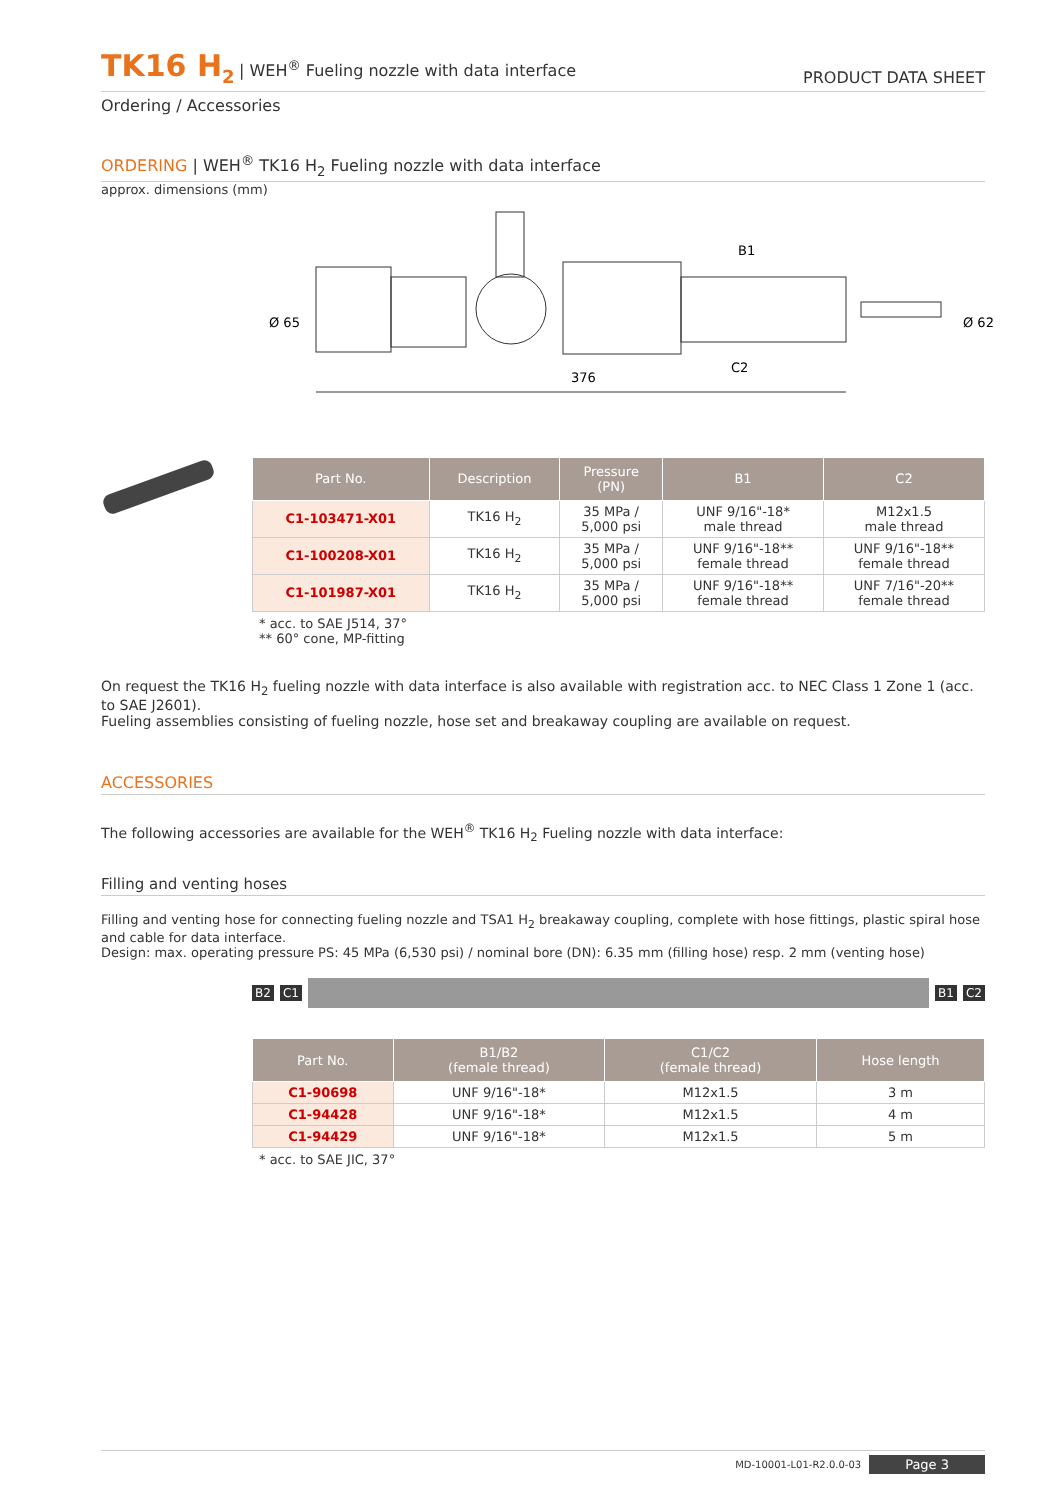TK16 H<sub>2</sub>
| WEH<sup>®</sup> Fueling nozzle with data interface
PRODUCT DATA SHEET
Ordering / Accessories
ORDERING | WEH<sup>®</sup> TK16 H<sub>2</sub> Fueling nozzle with data interface
approx. dimensions (mm)
376
B1
C2
Ø 65
Ø 62
| Part No. | Description | Pressure (PN) | B1 | C2 |
| --- | --- | --- | --- | --- |
| C1-103471-X01 | TK16 H<sub>2</sub> | 35 MPa / 5,000 psi | UNF 9/16"-18* male thread | M12x1.5 male thread |
| C1-100208-X01 | TK16 H<sub>2</sub> | 35 MPa / 5,000 psi | UNF 9/16"-18** female thread | UNF 9/16"-18** female thread |
| C1-101987-X01 | TK16 H<sub>2</sub> | 35 MPa / 5,000 psi | UNF 9/16"-18** female thread | UNF 7/16"-20** female thread |
* acc. to SAE J514, 37°
** 60° cone, MP-fitting
On request the TK16 H<sub>2</sub> fueling nozzle with data interface is also available with registration acc. to NEC Class 1 Zone 1 (acc. to SAE J2601).
Fueling assemblies consisting of fueling nozzle, hose set and breakaway coupling are available on request.
ACCESSORIES
The following accessories are available for the WEH<sup>®</sup> TK16 H<sub>2</sub> Fueling nozzle with data interface:
Filling and venting hoses
Filling and venting hose for connecting fueling nozzle and TSA1 H<sub>2</sub> breakaway coupling, complete with hose fittings, plastic spiral hose and cable for data interface.
Design: max. operating pressure PS: 45 MPa (6,530 psi) / nominal bore (DN): 6.35 mm (filling hose) resp. 2 mm (venting hose)
B2 C1 B1 C2
| Part No. | B1/B2 (female thread) | C1/C2 (female thread) | Hose length |
| --- | --- | --- | --- |
| C1-90698 | UNF 9/16"-18* | M12x1.5 | 3 m |
| C1-94428 | UNF 9/16"-18* | M12x1.5 | 4 m |
| C1-94429 | UNF 9/16"-18* | M12x1.5 | 5 m |
* acc. to SAE JIC, 37°
MD-10001-L01-R2.0.0-03 Page 3